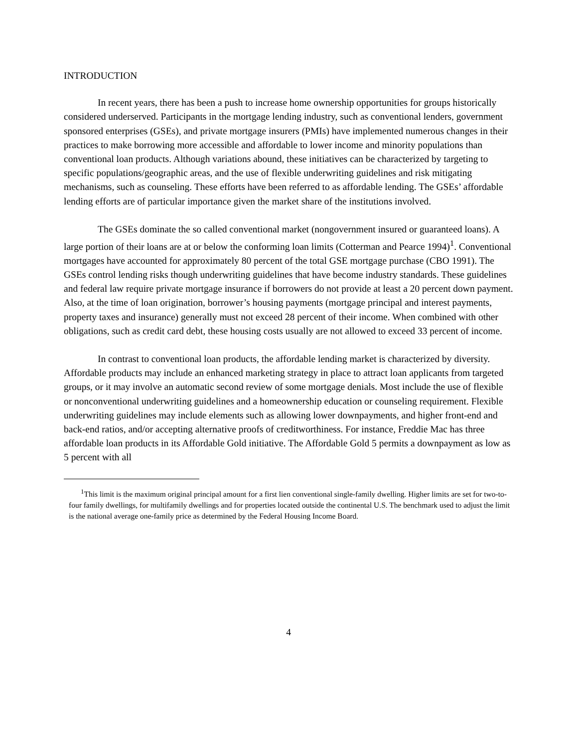INTRODUCTION
In recent years, there has been a push to increase home ownership opportunities for groups historically considered underserved. Participants in the mortgage lending industry, such as conventional lenders, government sponsored enterprises (GSEs), and private mortgage insurers (PMIs) have implemented numerous changes in their practices to make borrowing more accessible and affordable to lower income and minority populations than conventional loan products. Although variations abound, these initiatives can be characterized by targeting to specific populations/geographic areas, and the use of flexible underwriting guidelines and risk mitigating mechanisms, such as counseling. These efforts have been referred to as affordable lending. The GSEs’ affordable lending efforts are of particular importance given the market share of the institutions involved.
The GSEs dominate the so called conventional market (nongovernment insured or guaranteed loans). A large portion of their loans are at or below the conforming loan limits (Cotterman and Pearce 1994)<sup>1</sup>. Conventional mortgages have accounted for approximately 80 percent of the total GSE mortgage purchase (CBO 1991). The GSEs control lending risks though underwriting guidelines that have become industry standards. These guidelines and federal law require private mortgage insurance if borrowers do not provide at least a 20 percent down payment. Also, at the time of loan origination, borrower’s housing payments (mortgage principal and interest payments, property taxes and insurance) generally must not exceed 28 percent of their income. When combined with other obligations, such as credit card debt, these housing costs usually are not allowed to exceed 33 percent of income.
In contrast to conventional loan products, the affordable lending market is characterized by diversity. Affordable products may include an enhanced marketing strategy in place to attract loan applicants from targeted groups, or it may involve an automatic second review of some mortgage denials. Most include the use of flexible or nonconventional underwriting guidelines and a homeownership education or counseling requirement. Flexible underwriting guidelines may include elements such as allowing lower downpayments, and higher front-end and back-end ratios, and/or accepting alternative proofs of creditworthiness. For instance, Freddie Mac has three affordable loan products in its Affordable Gold initiative. The Affordable Gold 5 permits a downpayment as low as 5 percent with all
<sup>1</sup> This limit is the maximum original principal amount for a first lien conventional single-family dwelling. Higher limits are set for two-to-four family dwellings, for multifamily dwellings and for properties located outside the continental U.S. The benchmark used to adjust the limit is the national average one-family price as determined by the Federal Housing Income Board.
4